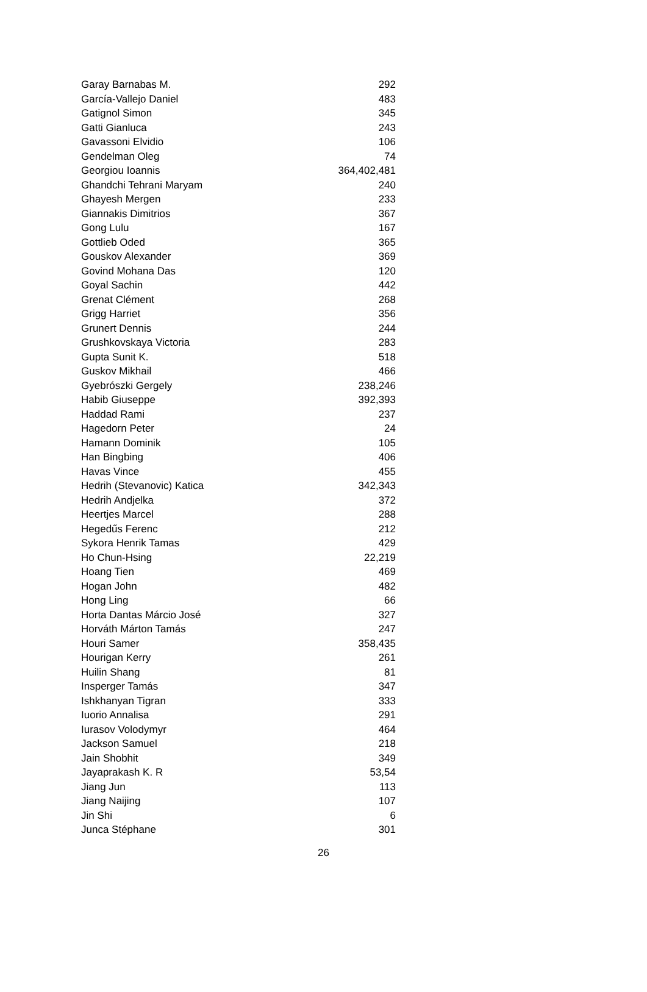| Garay Barnabas M. | 292 |
| García-Vallejo Daniel | 483 |
| Gatignol Simon | 345 |
| Gatti Gianluca | 243 |
| Gavassoni Elvidio | 106 |
| Gendelman Oleg | 74 |
| Georgiou Ioannis | 364,402,481 |
| Ghandchi Tehrani Maryam | 240 |
| Ghayesh Mergen | 233 |
| Giannakis Dimitrios | 367 |
| Gong Lulu | 167 |
| Gottlieb Oded | 365 |
| Gouskov Alexander | 369 |
| Govind Mohana Das | 120 |
| Goyal Sachin | 442 |
| Grenat Clément | 268 |
| Grigg Harriet | 356 |
| Grunert Dennis | 244 |
| Grushkovskaya Victoria | 283 |
| Gupta Sunit K. | 518 |
| Guskov Mikhail | 466 |
| Gyebrószki Gergely | 238,246 |
| Habib Giuseppe | 392,393 |
| Haddad Rami | 237 |
| Hagedorn Peter | 24 |
| Hamann Dominik | 105 |
| Han Bingbing | 406 |
| Havas Vince | 455 |
| Hedrih (Stevanovic) Katica | 342,343 |
| Hedrih Andjelka | 372 |
| Heertjes Marcel | 288 |
| Hegedűs Ferenc | 212 |
| Sykora Henrik Tamas | 429 |
| Ho Chun-Hsing | 22,219 |
| Hoang Tien | 469 |
| Hogan John | 482 |
| Hong Ling | 66 |
| Horta Dantas Márcio José | 327 |
| Horváth Márton Tamás | 247 |
| Houri Samer | 358,435 |
| Hourigan Kerry | 261 |
| Huilin Shang | 81 |
| Insperger Tamás | 347 |
| Ishkhanyan Tigran | 333 |
| Iuorio Annalisa | 291 |
| Iurasov Volodymyr | 464 |
| Jackson Samuel | 218 |
| Jain Shobhit | 349 |
| Jayaprakash K. R | 53,54 |
| Jiang Jun | 113 |
| Jiang Naijing | 107 |
| Jin Shi | 6 |
| Junca Stéphane | 301 |
26